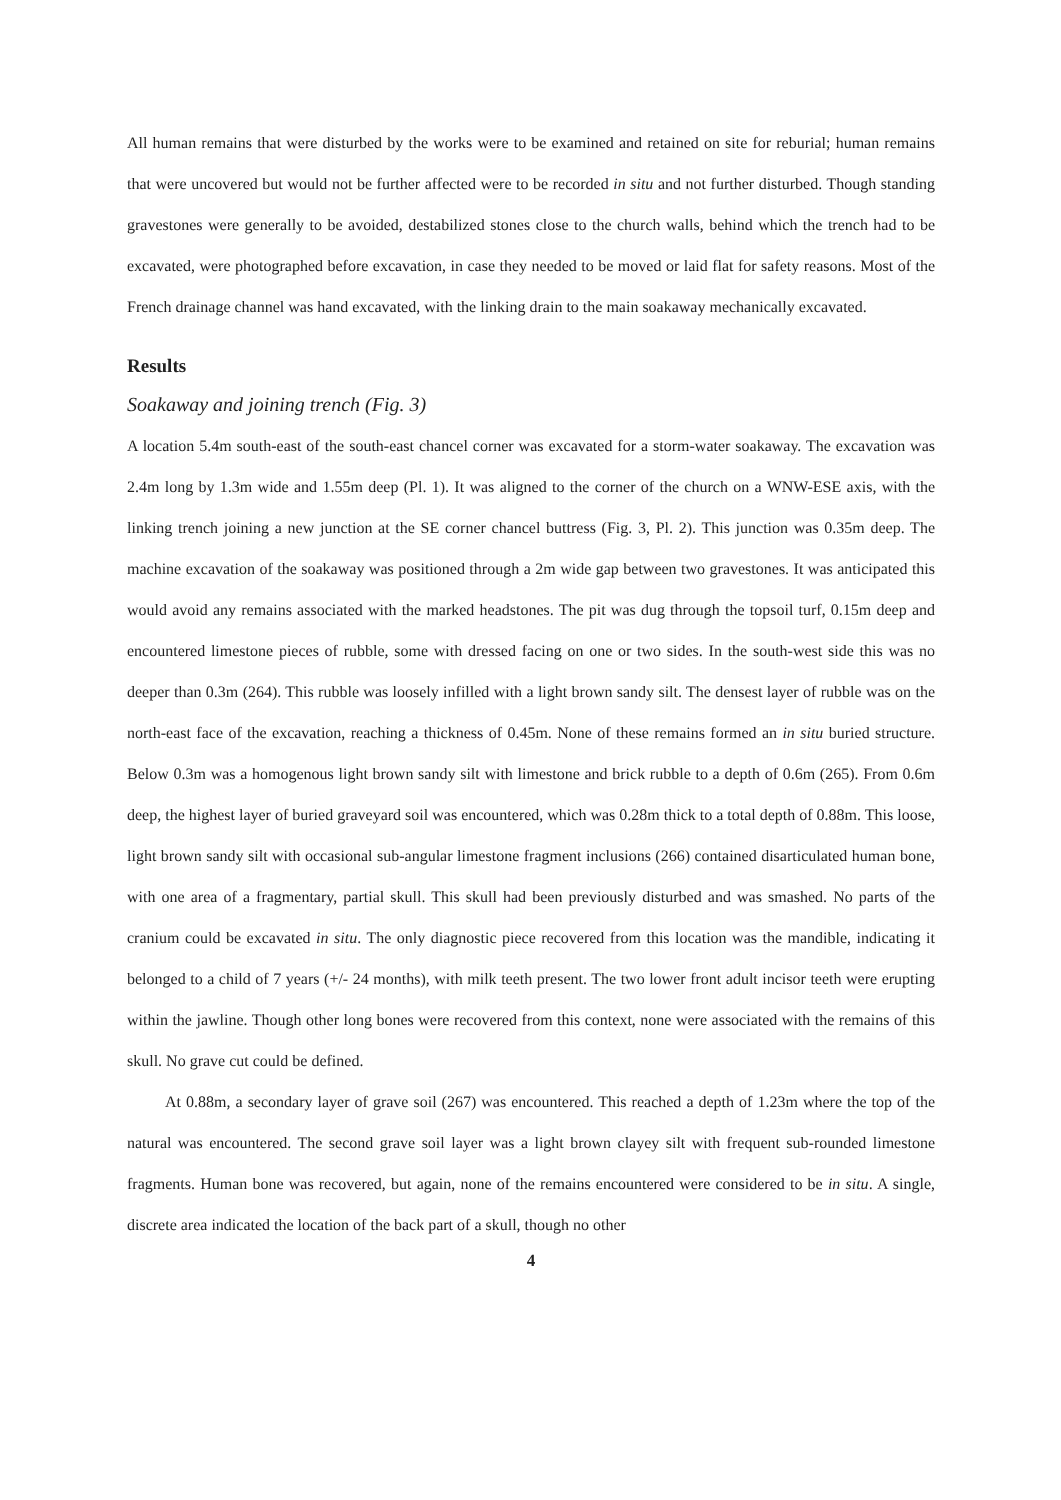All human remains that were disturbed by the works were to be examined and retained on site for reburial; human remains that were uncovered but would not be further affected were to be recorded in situ and not further disturbed. Though standing gravestones were generally to be avoided, destabilized stones close to the church walls, behind which the trench had to be excavated, were photographed before excavation, in case they needed to be moved or laid flat for safety reasons. Most of the French drainage channel was hand excavated, with the linking drain to the main soakaway mechanically excavated.
Results
Soakaway and joining trench (Fig. 3)
A location 5.4m south-east of the south-east chancel corner was excavated for a storm-water soakaway. The excavation was 2.4m long by 1.3m wide and 1.55m deep (Pl. 1). It was aligned to the corner of the church on a WNW-ESE axis, with the linking trench joining a new junction at the SE corner chancel buttress (Fig. 3, Pl. 2). This junction was 0.35m deep. The machine excavation of the soakaway was positioned through a 2m wide gap between two gravestones. It was anticipated this would avoid any remains associated with the marked headstones. The pit was dug through the topsoil turf, 0.15m deep and encountered limestone pieces of rubble, some with dressed facing on one or two sides. In the south-west side this was no deeper than 0.3m (264). This rubble was loosely infilled with a light brown sandy silt. The densest layer of rubble was on the north-east face of the excavation, reaching a thickness of 0.45m. None of these remains formed an in situ buried structure. Below 0.3m was a homogenous light brown sandy silt with limestone and brick rubble to a depth of 0.6m (265). From 0.6m deep, the highest layer of buried graveyard soil was encountered, which was 0.28m thick to a total depth of 0.88m. This loose, light brown sandy silt with occasional sub-angular limestone fragment inclusions (266) contained disarticulated human bone, with one area of a fragmentary, partial skull. This skull had been previously disturbed and was smashed. No parts of the cranium could be excavated in situ. The only diagnostic piece recovered from this location was the mandible, indicating it belonged to a child of 7 years (+/- 24 months), with milk teeth present. The two lower front adult incisor teeth were erupting within the jawline. Though other long bones were recovered from this context, none were associated with the remains of this skull. No grave cut could be defined.
At 0.88m, a secondary layer of grave soil (267) was encountered. This reached a depth of 1.23m where the top of the natural was encountered. The second grave soil layer was a light brown clayey silt with frequent sub-rounded limestone fragments. Human bone was recovered, but again, none of the remains encountered were considered to be in situ. A single, discrete area indicated the location of the back part of a skull, though no other
4